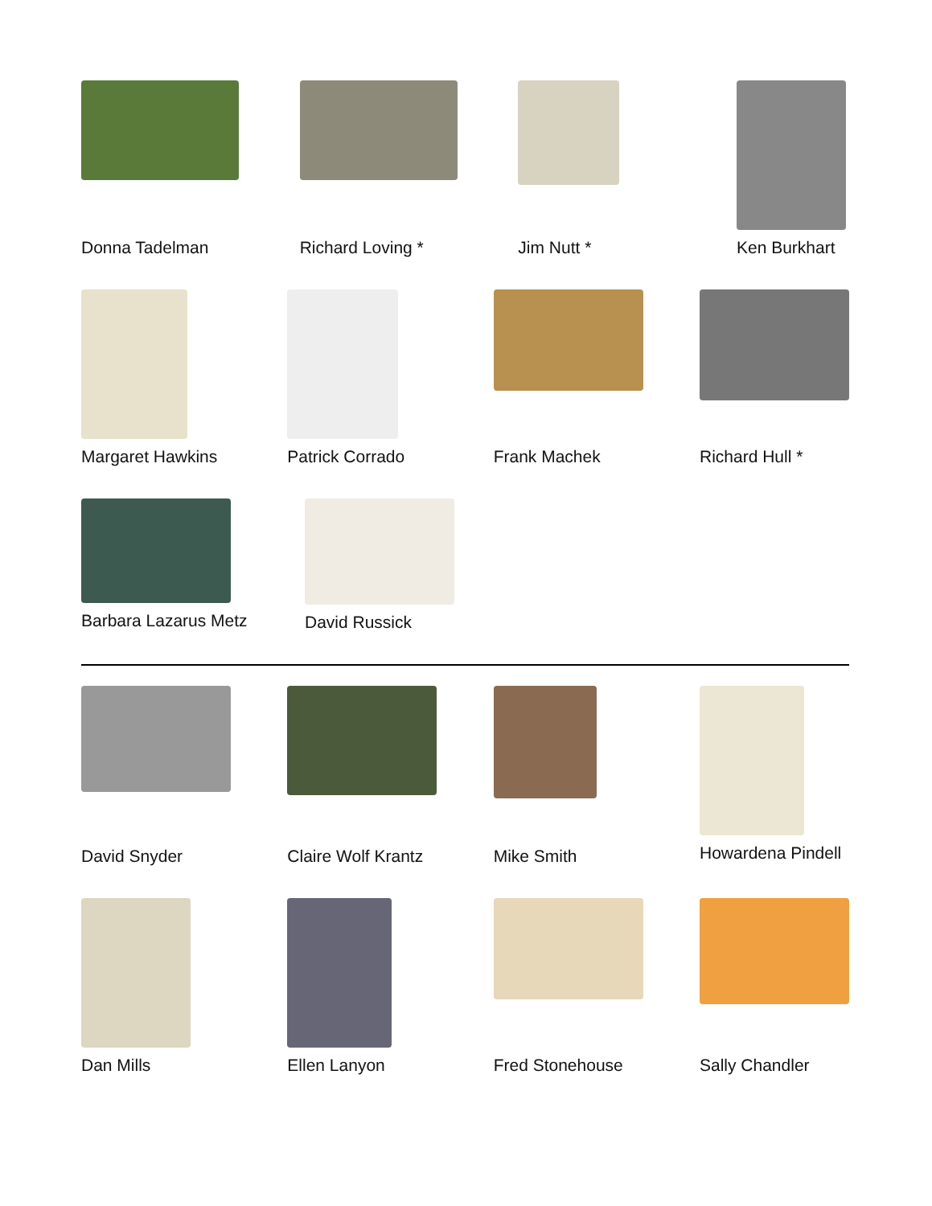Donna Tadelman Richard Loving *
Jim Nutt *
Ken Burkhart
Margaret Hawkins
Patrick Corrado
Frank Machek
Richard Hull *
Barbara Lazarus Metz
David Russick
David Snyder
Claire Wolf Krantz
Mike Smith
Howardena Pindell
Dan Mills Ellen Lanyon
Fred Stonehouse
Sally Chandler